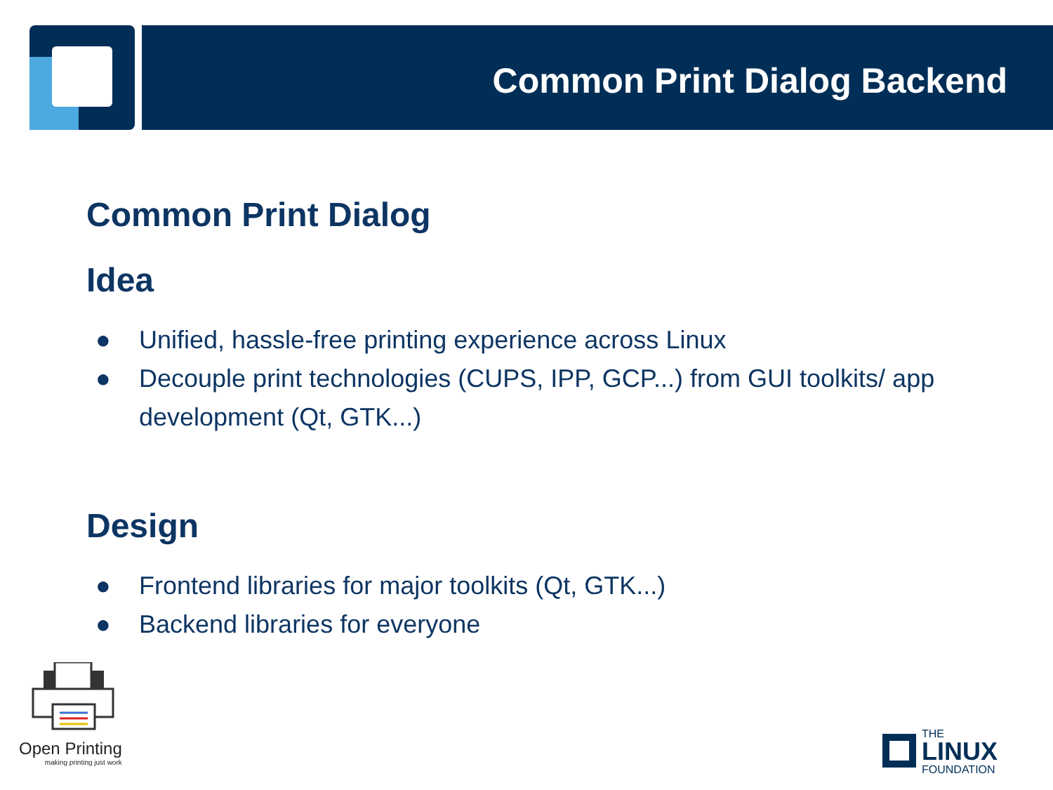Common Print Dialog Backend
Common Print Dialog
Idea
● Unified, hassle-free printing experience across Linux
● Decouple print technologies (CUPS, IPP, GCP...) from GUI toolkits/ app development (Qt, GTK...)
Design
● Frontend libraries for major toolkits (Qt, GTK...)
● Backend libraries for everyone
Open Printing
making printing just work
THE
LINUX
FOUNDATION